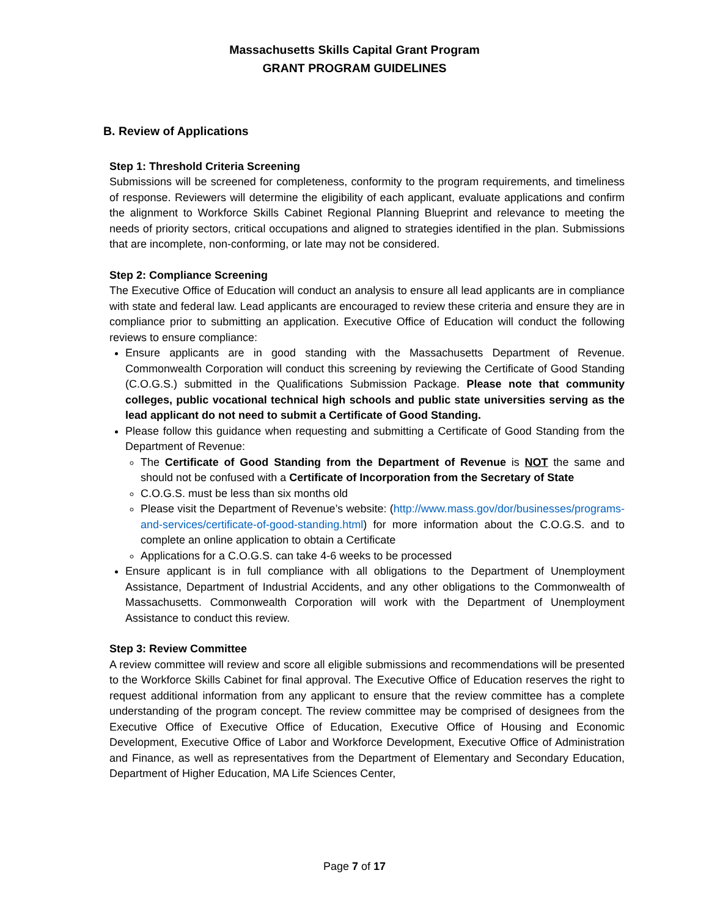Massachusetts Skills Capital Grant Program
GRANT PROGRAM GUIDELINES
B. Review of Applications
Step 1: Threshold Criteria Screening
Submissions will be screened for completeness, conformity to the program requirements, and timeliness of response. Reviewers will determine the eligibility of each applicant, evaluate applications and confirm the alignment to Workforce Skills Cabinet Regional Planning Blueprint and relevance to meeting the needs of priority sectors, critical occupations and aligned to strategies identified in the plan. Submissions that are incomplete, non-conforming, or late may not be considered.
Step 2: Compliance Screening
The Executive Office of Education will conduct an analysis to ensure all lead applicants are in compliance with state and federal law. Lead applicants are encouraged to review these criteria and ensure they are in compliance prior to submitting an application. Executive Office of Education will conduct the following reviews to ensure compliance:
Ensure applicants are in good standing with the Massachusetts Department of Revenue. Commonwealth Corporation will conduct this screening by reviewing the Certificate of Good Standing (C.O.G.S.) submitted in the Qualifications Submission Package. Please note that community colleges, public vocational technical high schools and public state universities serving as the lead applicant do not need to submit a Certificate of Good Standing.
Please follow this guidance when requesting and submitting a Certificate of Good Standing from the Department of Revenue:
The Certificate of Good Standing from the Department of Revenue is NOT the same and should not be confused with a Certificate of Incorporation from the Secretary of State
C.O.G.S. must be less than six months old
Please visit the Department of Revenue’s website: (http://www.mass.gov/dor/businesses/programs-and-services/certificate-of-good-standing.html) for more information about the C.O.G.S. and to complete an online application to obtain a Certificate
Applications for a C.O.G.S. can take 4-6 weeks to be processed
Ensure applicant is in full compliance with all obligations to the Department of Unemployment Assistance, Department of Industrial Accidents, and any other obligations to the Commonwealth of Massachusetts. Commonwealth Corporation will work with the Department of Unemployment Assistance to conduct this review.
Step 3: Review Committee
A review committee will review and score all eligible submissions and recommendations will be presented to the Workforce Skills Cabinet for final approval. The Executive Office of Education reserves the right to request additional information from any applicant to ensure that the review committee has a complete understanding of the program concept. The review committee may be comprised of designees from the Executive Office of Executive Office of Education, Executive Office of Housing and Economic Development, Executive Office of Labor and Workforce Development, Executive Office of Administration and Finance, as well as representatives from the Department of Elementary and Secondary Education, Department of Higher Education, MA Life Sciences Center,
Page 7 of 17